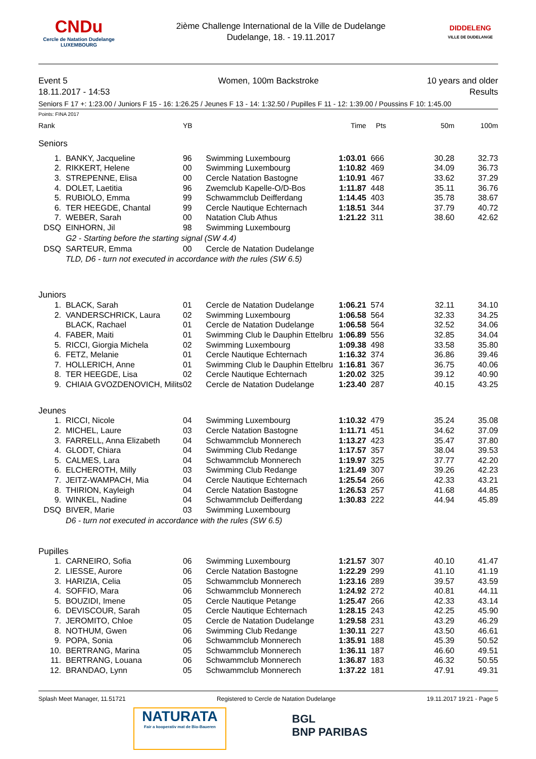CNDu
Cercle de Natation Dudelange
LUXEMBOURG
2ième Challenge International de la Ville de Dudelange
Dudelange, 18. - 19.11.2017
DIDDELENG
VILLE DE DUDELANGE
Event 5
18.11.2017 - 14:53
Women, 100m Backstroke 10 years and older
Results
Seniors F 17 +: 1:23.00 / Juniors F 15 - 16: 1:26.25 / Jeunes F 13 - 14: 1:32.50 / Pupilles F 11 - 12: 1:39.00 / Poussins F 10: 1:45.00
Points: FINA 2017
| Rank | | YB | | Time | Pts | 50m | 100m |
| --- | --- | --- | --- | --- | --- | --- | --- |
| Seniors | | | | | | | |
| 1. | BANKY, Jacqueline | 96 | Swimming Luxembourg | 1:03.01 | 666 | 30.28 | 32.73 |
| 2. | RIKKERT, Helene | 00 | Swimming Luxembourg | 1:10.82 | 469 | 34.09 | 36.73 |
| 3. | STREPENNE, Elisa | 00 | Cercle Natation Bastogne | 1:10.91 | 467 | 33.62 | 37.29 |
| 4. | DOLET, Laetitia | 96 | Zwemclub Kapelle-O/D-Bos | 1:11.87 | 448 | 35.11 | 36.76 |
| 5. | RUBIOLO, Emma | 99 | Schwammclub Deifferdang | 1:14.45 | 403 | 35.78 | 38.67 |
| 6. | TER HEEGDE, Chantal | 99 | Cercle Nautique Echternach | 1:18.51 | 344 | 37.79 | 40.72 |
| 7. | WEBER, Sarah | 00 | Natation Club Athus | 1:21.22 | 311 | 38.60 | 42.62 |
| DSQ | EINHORN, Jil | 98 | Swimming Luxembourg | | | | |
| | G2 - Starting before the starting signal (SW 4.4) | | | | | | |
| DSQ | SARTEUR, Emma | 00 | Cercle de Natation Dudelange | | | | |
| | TLD, D6 - turn not executed in accordance with the rules (SW 6.5) | | | | | | |
| Juniors | | | | | | | |
| 1. | BLACK, Sarah | 01 | Cercle de Natation Dudelange | 1:06.21 | 574 | 32.11 | 34.10 |
| 2. | VANDERSCHRICK, Laura | 02 | Swimming Luxembourg | 1:06.58 | 564 | 32.33 | 34.25 |
| | BLACK, Rachael | 01 | Cercle de Natation Dudelange | 1:06.58 | 564 | 32.52 | 34.06 |
| 4. | FABER, Maiti | 01 | Swimming Club le Dauphin Ettelbru | 1:06.89 | 556 | 32.85 | 34.04 |
| 5. | RICCI, Giorgia Michela | 02 | Swimming Luxembourg | 1:09.38 | 498 | 33.58 | 35.80 |
| 6. | FETZ, Melanie | 01 | Cercle Nautique Echternach | 1:16.32 | 374 | 36.86 | 39.46 |
| 7. | HOLLERICH, Anne | 01 | Swimming Club le Dauphin Ettelbru | 1:16.81 | 367 | 36.75 | 40.06 |
| 8. | TER HEEGDE, Lisa | 02 | Cercle Nautique Echternach | 1:20.02 | 325 | 39.12 | 40.90 |
| 9. | CHIAIA GVOZDENOVICH, Milits | 02 | Cercle de Natation Dudelange | 1:23.40 | 287 | 40.15 | 43.25 |
| Jeunes | | | | | | | |
| 1. | RICCI, Nicole | 04 | Swimming Luxembourg | 1:10.32 | 479 | 35.24 | 35.08 |
| 2. | MICHEL, Laure | 03 | Cercle Natation Bastogne | 1:11.71 | 451 | 34.62 | 37.09 |
| 3. | FARRELL, Anna Elizabeth | 04 | Schwammclub Monnerech | 1:13.27 | 423 | 35.47 | 37.80 |
| 4. | GLODT, Chiara | 04 | Swimming Club Redange | 1:17.57 | 357 | 38.04 | 39.53 |
| 5. | CALMES, Lara | 04 | Schwammclub Monnerech | 1:19.97 | 325 | 37.77 | 42.20 |
| 6. | ELCHEROTH, Milly | 03 | Swimming Club Redange | 1:21.49 | 307 | 39.26 | 42.23 |
| 7. | JEITZ-WAMPACH, Mia | 04 | Cercle Nautique Echternach | 1:25.54 | 266 | 42.33 | 43.21 |
| 8. | THIRION, Kayleigh | 04 | Cercle Natation Bastogne | 1:26.53 | 257 | 41.68 | 44.85 |
| 9. | WINKEL, Nadine | 04 | Schwammclub Deifferdang | 1:30.83 | 222 | 44.94 | 45.89 |
| DSQ | BIVER, Marie | 03 | Swimming Luxembourg | | | | |
| | D6 - turn not executed in accordance with the rules (SW 6.5) | | | | | | |
| Pupilles | | | | | | | |
| 1. | CARNEIRO, Sofia | 06 | Swimming Luxembourg | 1:21.57 | 307 | 40.10 | 41.47 |
| 2. | LIESSE, Aurore | 06 | Cercle Natation Bastogne | 1:22.29 | 299 | 41.10 | 41.19 |
| 3. | HARIZIA, Celia | 05 | Schwammclub Monnerech | 1:23.16 | 289 | 39.57 | 43.59 |
| 4. | SOFFIO, Mara | 06 | Schwammclub Monnerech | 1:24.92 | 272 | 40.81 | 44.11 |
| 5. | BOUZIDI, Imene | 05 | Cercle Nautique Petange | 1:25.47 | 266 | 42.33 | 43.14 |
| 6. | DEVISCOUR, Sarah | 05 | Cercle Nautique Echternach | 1:28.15 | 243 | 42.25 | 45.90 |
| 7. | JEROMITO, Chloe | 05 | Cercle de Natation Dudelange | 1:29.58 | 231 | 43.29 | 46.29 |
| 8. | NOTHUM, Gwen | 06 | Swimming Club Redange | 1:30.11 | 227 | 43.50 | 46.61 |
| 9. | POPA, Sonia | 06 | Schwammclub Monnerech | 1:35.91 | 188 | 45.39 | 50.52 |
| 10. | BERTRANG, Marina | 05 | Schwammclub Monnerech | 1:36.11 | 187 | 46.60 | 49.51 |
| 11. | BERTRANG, Louana | 06 | Schwammclub Monnerech | 1:36.87 | 183 | 46.32 | 50.55 |
| 12. | BRANDAO, Lynn | 05 | Schwammclub Monnerech | 1:37.22 | 181 | 47.91 | 49.31 |
Splash Meet Manager, 11.51721 Registered to Cercle de Natation Dudelange 19.11.2017 19:21 - Page 5
NATURATA
Fair a kooperativ mat de Bio-Baueren
BGL
BNP PARIBAS